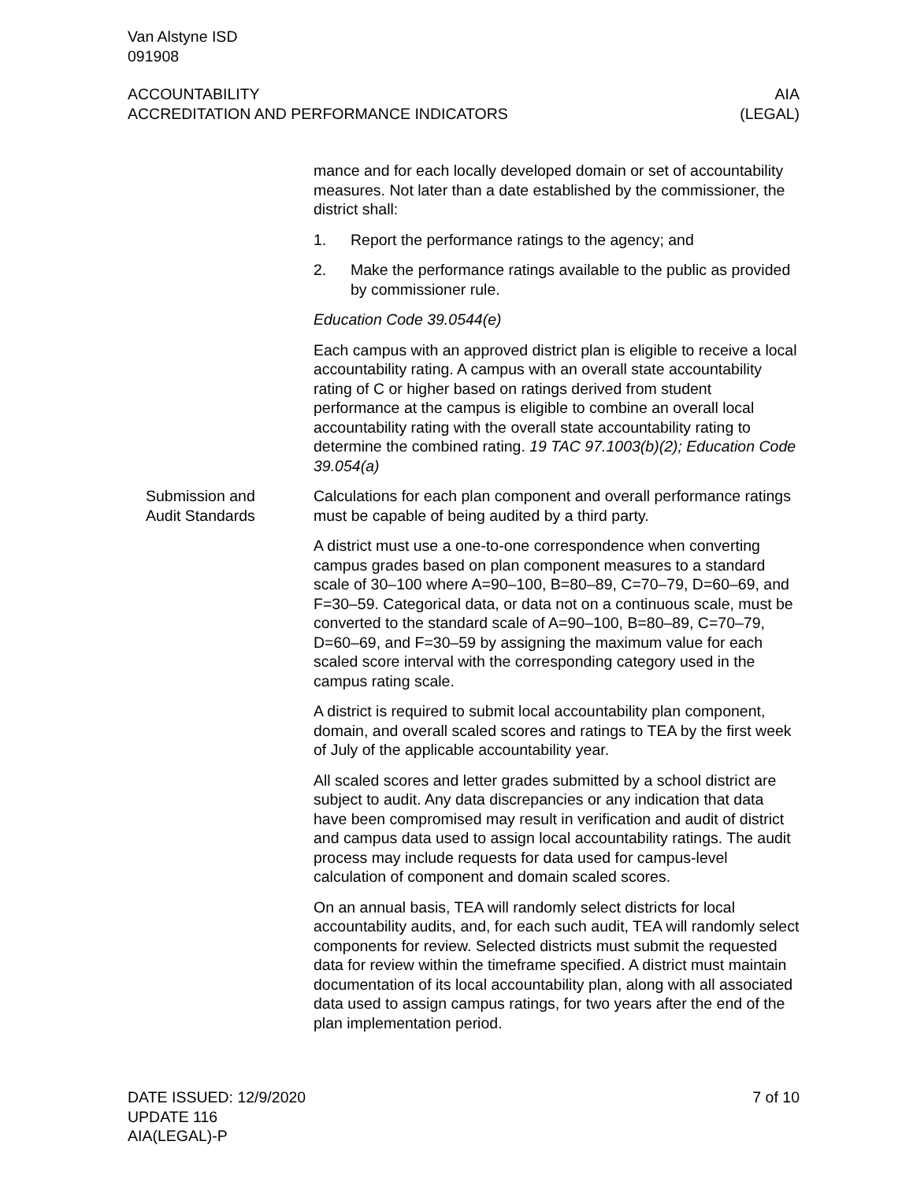Van Alstyne ISD
091908
ACCOUNTABILITY AIA
ACCREDITATION AND PERFORMANCE INDICATORS (LEGAL)
mance and for each locally developed domain or set of accountability measures. Not later than a date established by the commissioner, the district shall:
1. Report the performance ratings to the agency; and
2. Make the performance ratings available to the public as provided by commissioner rule.
Education Code 39.0544(e)
Each campus with an approved district plan is eligible to receive a local accountability rating. A campus with an overall state accountability rating of C or higher based on ratings derived from student performance at the campus is eligible to combine an overall local accountability rating with the overall state accountability rating to determine the combined rating. 19 TAC 97.1003(b)(2); Education Code 39.054(a)
Submission and
Audit Standards
Calculations for each plan component and overall performance ratings must be capable of being audited by a third party.
A district must use a one-to-one correspondence when converting campus grades based on plan component measures to a standard scale of 30–100 where A=90–100, B=80–89, C=70–79, D=60–69, and F=30–59. Categorical data, or data not on a continuous scale, must be converted to the standard scale of A=90–100, B=80–89, C=70–79, D=60–69, and F=30–59 by assigning the maximum value for each scaled score interval with the corresponding category used in the campus rating scale.
A district is required to submit local accountability plan component, domain, and overall scaled scores and ratings to TEA by the first week of July of the applicable accountability year.
All scaled scores and letter grades submitted by a school district are subject to audit. Any data discrepancies or any indication that data have been compromised may result in verification and audit of district and campus data used to assign local accountability ratings. The audit process may include requests for data used for campus-level calculation of component and domain scaled scores.
On an annual basis, TEA will randomly select districts for local accountability audits, and, for each such audit, TEA will randomly select components for review. Selected districts must submit the requested data for review within the timeframe specified. A district must maintain documentation of its local accountability plan, along with all associated data used to assign campus ratings, for two years after the end of the plan implementation period.
DATE ISSUED: 12/9/2020 7 of 10
UPDATE 116
AIA(LEGAL)-P